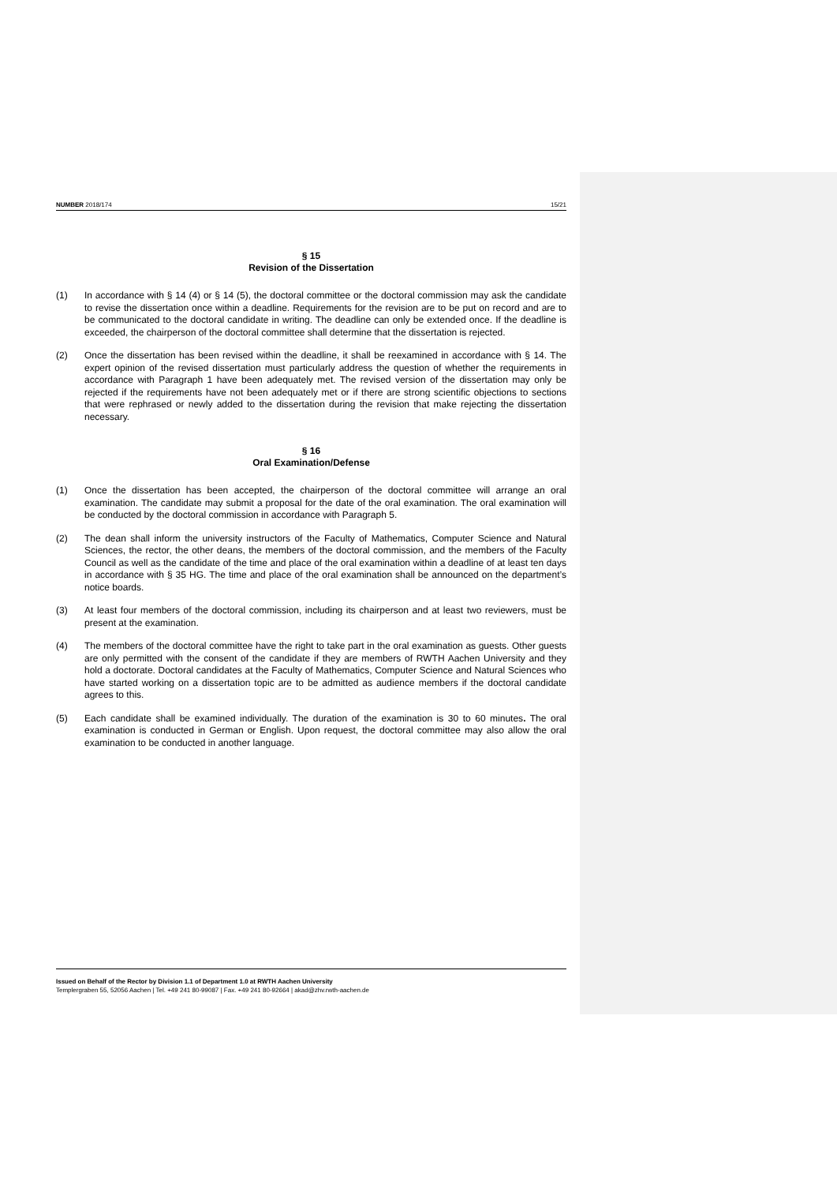NUMBER 2018/174 15/21
§ 15
Revision of the Dissertation
(1) In accordance with § 14 (4) or § 14 (5), the doctoral committee or the doctoral commission may ask the candidate to revise the dissertation once within a deadline. Requirements for the revision are to be put on record and are to be communicated to the doctoral candidate in writing. The deadline can only be extended once. If the deadline is exceeded, the chairperson of the doctoral committee shall determine that the dissertation is rejected.
(2) Once the dissertation has been revised within the deadline, it shall be reexamined in accordance with § 14. The expert opinion of the revised dissertation must particularly address the question of whether the requirements in accordance with Paragraph 1 have been adequately met. The revised version of the dissertation may only be rejected if the requirements have not been adequately met or if there are strong scientific objections to sections that were rephrased or newly added to the dissertation during the revision that make rejecting the dissertation necessary.
§ 16
Oral Examination/Defense
(1) Once the dissertation has been accepted, the chairperson of the doctoral committee will arrange an oral examination. The candidate may submit a proposal for the date of the oral examination. The oral examination will be conducted by the doctoral commission in accordance with Paragraph 5.
(2) The dean shall inform the university instructors of the Faculty of Mathematics, Computer Science and Natural Sciences, the rector, the other deans, the members of the doctoral commission, and the members of the Faculty Council as well as the candidate of the time and place of the oral examination within a deadline of at least ten days in accordance with § 35 HG. The time and place of the oral examination shall be announced on the department’s notice boards.
(3) At least four members of the doctoral commission, including its chairperson and at least two reviewers, must be present at the examination.
(4) The members of the doctoral committee have the right to take part in the oral examination as guests. Other guests are only permitted with the consent of the candidate if they are members of RWTH Aachen University and they hold a doctorate. Doctoral candidates at the Faculty of Mathematics, Computer Science and Natural Sciences who have started working on a dissertation topic are to be admitted as audience members if the doctoral candidate agrees to this.
(5) Each candidate shall be examined individually. The duration of the examination is 30 to 60 minutes. The oral examination is conducted in German or English. Upon request, the doctoral committee may also allow the oral examination to be conducted in another language.
Issued on Behalf of the Rector by Division 1.1 of Department 1.0 at RWTH Aachen University
Templergraben 55, 52056 Aachen | Tel. +49 241 80-99087 | Fax. +49 241 80-92664 | akad@zhv.rwth-aachen.de